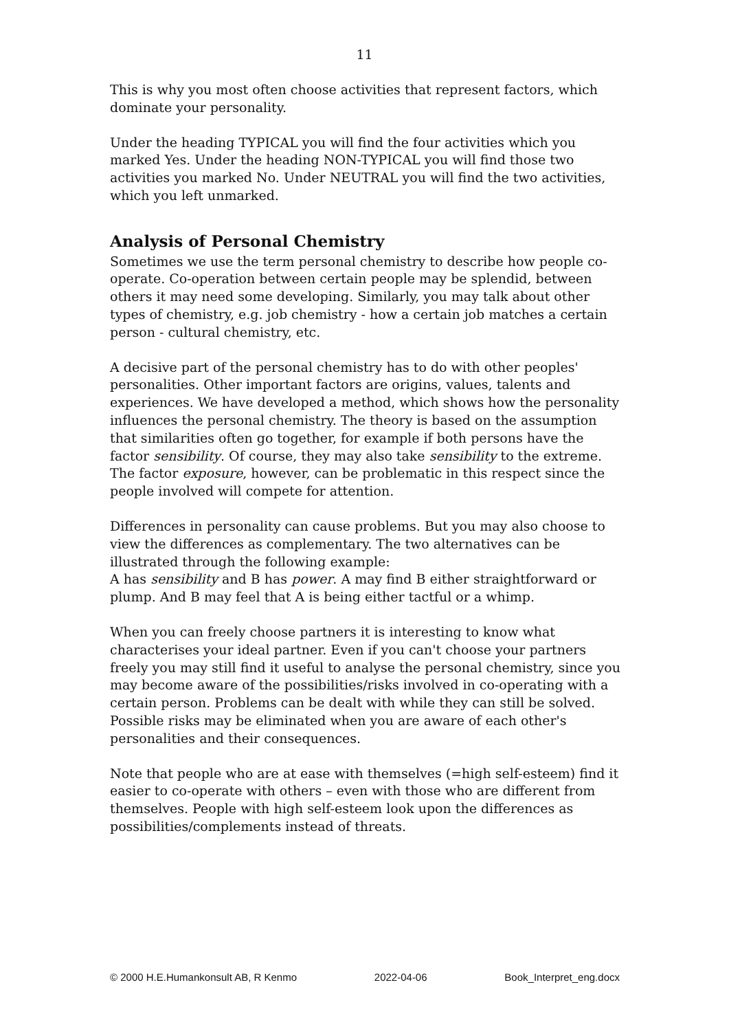11
This is why you most often choose activities that represent factors, which dominate your personality.
Under the heading TYPICAL you will find the four activities which you marked Yes. Under the heading NON-TYPICAL you will find those two activities you marked No. Under NEUTRAL you will find the two activities, which you left unmarked.
Analysis of Personal Chemistry
Sometimes we use the term personal chemistry to describe how people co-operate. Co-operation between certain people may be splendid, between others it may need some developing. Similarly, you may talk about other types of chemistry, e.g. job chemistry - how a certain job matches a certain person - cultural chemistry, etc.
A decisive part of the personal chemistry has to do with other peoples' personalities. Other important factors are origins, values, talents and experiences. We have developed a method, which shows how the personality influences the personal chemistry. The theory is based on the assumption that similarities often go together, for example if both persons have the factor sensibility. Of course, they may also take sensibility to the extreme. The factor exposure, however, can be problematic in this respect since the people involved will compete for attention.
Differences in personality can cause problems. But you may also choose to view the differences as complementary. The two alternatives can be illustrated through the following example:
A has sensibility and B has power. A may find B either straightforward or plump. And B may feel that A is being either tactful or a whimp.
When you can freely choose partners it is interesting to know what characterises your ideal partner. Even if you can't choose your partners freely you may still find it useful to analyse the personal chemistry, since you may become aware of the possibilities/risks involved in co-operating with a certain person. Problems can be dealt with while they can still be solved. Possible risks may be eliminated when you are aware of each other's personalities and their consequences.
Note that people who are at ease with themselves (=high self-esteem) find it easier to co-operate with others – even with those who are different from themselves. People with high self-esteem look upon the differences as possibilities/complements instead of threats.
© 2000 H.E.Humankonsult AB, R Kenmo 2022-04-06 Book_Interpret_eng.docx